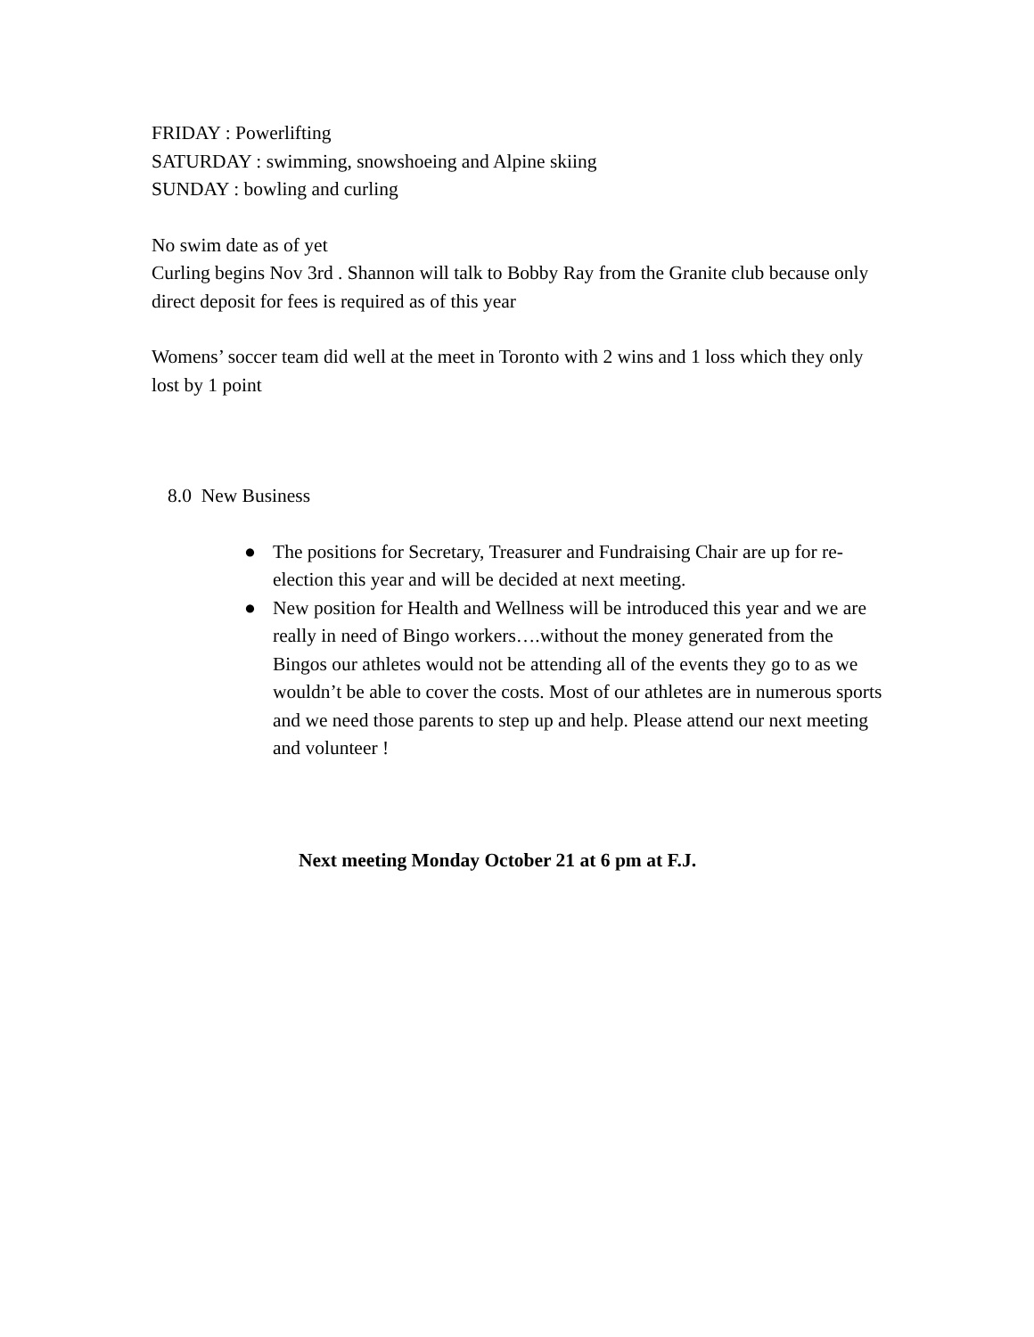FRIDAY : Powerlifting
SATURDAY : swimming, snowshoeing and Alpine skiing
SUNDAY : bowling and curling
No swim date as of yet
Curling begins Nov 3rd . Shannon will talk to Bobby Ray from the Granite club because only direct deposit for fees is required as of this year
Womens’ soccer team did well at the meet in Toronto with 2 wins and 1 loss which they only lost by 1 point
8.0 New Business
● The positions for Secretary, Treasurer and Fundraising Chair are up for re-election this year and will be decided at next meeting.
● New position for Health and Wellness will be introduced this year and we are really in need of Bingo workers….without the money generated from the Bingos our athletes would not be attending all of the events they go to as we wouldn’t be able to cover the costs. Most of our athletes are in numerous sports and we need those parents to step up and help. Please attend our next meeting and volunteer !
Next meeting Monday October 21 at 6 pm at F.J.